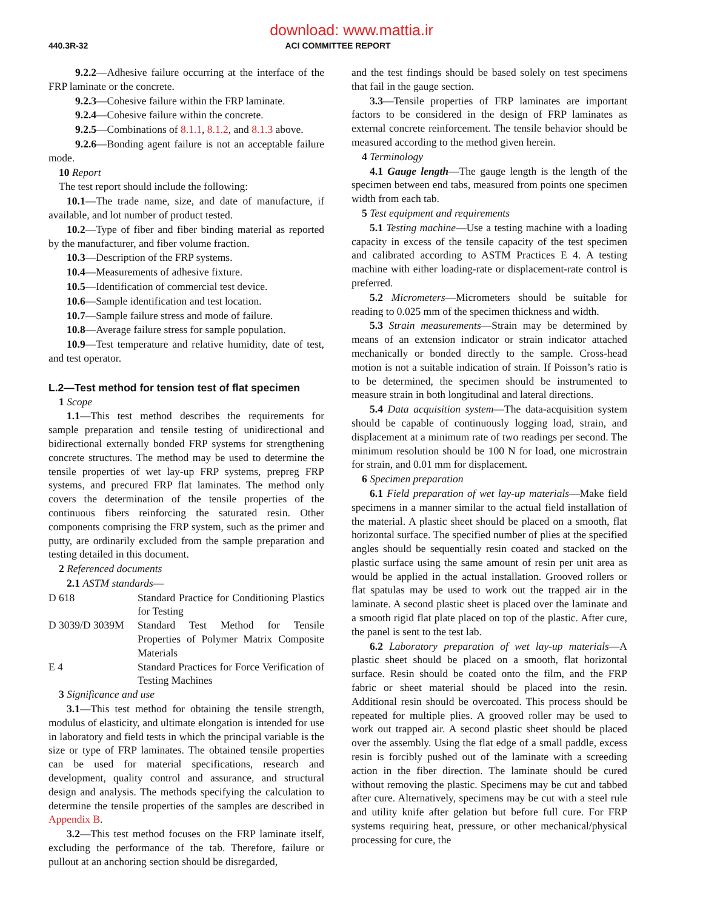download: www.mattia.ir
440.3R-32
ACI COMMITTEE REPORT
9.2.2—Adhesive failure occurring at the interface of the FRP laminate or the concrete.
9.2.3—Cohesive failure within the FRP laminate.
9.2.4—Cohesive failure within the concrete.
9.2.5—Combinations of 8.1.1, 8.1.2, and 8.1.3 above.
9.2.6—Bonding agent failure is not an acceptable failure mode.
10 Report
The test report should include the following:
10.1—The trade name, size, and date of manufacture, if available, and lot number of product tested.
10.2—Type of fiber and fiber binding material as reported by the manufacturer, and fiber volume fraction.
10.3—Description of the FRP systems.
10.4—Measurements of adhesive fixture.
10.5—Identification of commercial test device.
10.6—Sample identification and test location.
10.7—Sample failure stress and mode of failure.
10.8—Average failure stress for sample population.
10.9—Test temperature and relative humidity, date of test, and test operator.
L.2—Test method for tension test of flat specimen
1 Scope
1.1—This test method describes the requirements for sample preparation and tensile testing of unidirectional and bidirectional externally bonded FRP systems for strengthening concrete structures. The method may be used to determine the tensile properties of wet lay-up FRP systems, prepreg FRP systems, and precured FRP flat laminates. The method only covers the determination of the tensile properties of the continuous fibers reinforcing the saturated resin. Other components comprising the FRP system, such as the primer and putty, are ordinarily excluded from the sample preparation and testing detailed in this document.
2 Referenced documents
2.1 ASTM standards—
D 618 Standard Practice for Conditioning Plastics for Testing
D 3039/D 3039M Standard Test Method for Tensile Properties of Polymer Matrix Composite Materials
E 4 Standard Practices for Force Verification of Testing Machines
3 Significance and use
3.1—This test method for obtaining the tensile strength, modulus of elasticity, and ultimate elongation is intended for use in laboratory and field tests in which the principal variable is the size or type of FRP laminates. The obtained tensile properties can be used for material specifications, research and development, quality control and assurance, and structural design and analysis. The methods specifying the calculation to determine the tensile properties of the samples are described in Appendix B.
3.2—This test method focuses on the FRP laminate itself, excluding the performance of the tab. Therefore, failure or pullout at an anchoring section should be disregarded,
and the test findings should be based solely on test specimens that fail in the gauge section.
3.3—Tensile properties of FRP laminates are important factors to be considered in the design of FRP laminates as external concrete reinforcement. The tensile behavior should be measured according to the method given herein.
4 Terminology
4.1 Gauge length—The gauge length is the length of the specimen between end tabs, measured from points one specimen width from each tab.
5 Test equipment and requirements
5.1 Testing machine—Use a testing machine with a loading capacity in excess of the tensile capacity of the test specimen and calibrated according to ASTM Practices E 4. A testing machine with either loading-rate or displacement-rate control is preferred.
5.2 Micrometers—Micrometers should be suitable for reading to 0.025 mm of the specimen thickness and width.
5.3 Strain measurements—Strain may be determined by means of an extension indicator or strain indicator attached mechanically or bonded directly to the sample. Cross-head motion is not a suitable indication of strain. If Poisson’s ratio is to be determined, the specimen should be instrumented to measure strain in both longitudinal and lateral directions.
5.4 Data acquisition system—The data-acquisition system should be capable of continuously logging load, strain, and displacement at a minimum rate of two readings per second. The minimum resolution should be 100 N for load, one microstrain for strain, and 0.01 mm for displacement.
6 Specimen preparation
6.1 Field preparation of wet lay-up materials—Make field specimens in a manner similar to the actual field installation of the material. A plastic sheet should be placed on a smooth, flat horizontal surface. The specified number of plies at the specified angles should be sequentially resin coated and stacked on the plastic surface using the same amount of resin per unit area as would be applied in the actual installation. Grooved rollers or flat spatulas may be used to work out the trapped air in the laminate. A second plastic sheet is placed over the laminate and a smooth rigid flat plate placed on top of the plastic. After cure, the panel is sent to the test lab.
6.2 Laboratory preparation of wet lay-up materials—A plastic sheet should be placed on a smooth, flat horizontal surface. Resin should be coated onto the film, and the FRP fabric or sheet material should be placed into the resin. Additional resin should be overcoated. This process should be repeated for multiple plies. A grooved roller may be used to work out trapped air. A second plastic sheet should be placed over the assembly. Using the flat edge of a small paddle, excess resin is forcibly pushed out of the laminate with a screeding action in the fiber direction. The laminate should be cured without removing the plastic. Specimens may be cut and tabbed after cure. Alternatively, specimens may be cut with a steel rule and utility knife after gelation but before full cure. For FRP systems requiring heat, pressure, or other mechanical/physical processing for cure, the